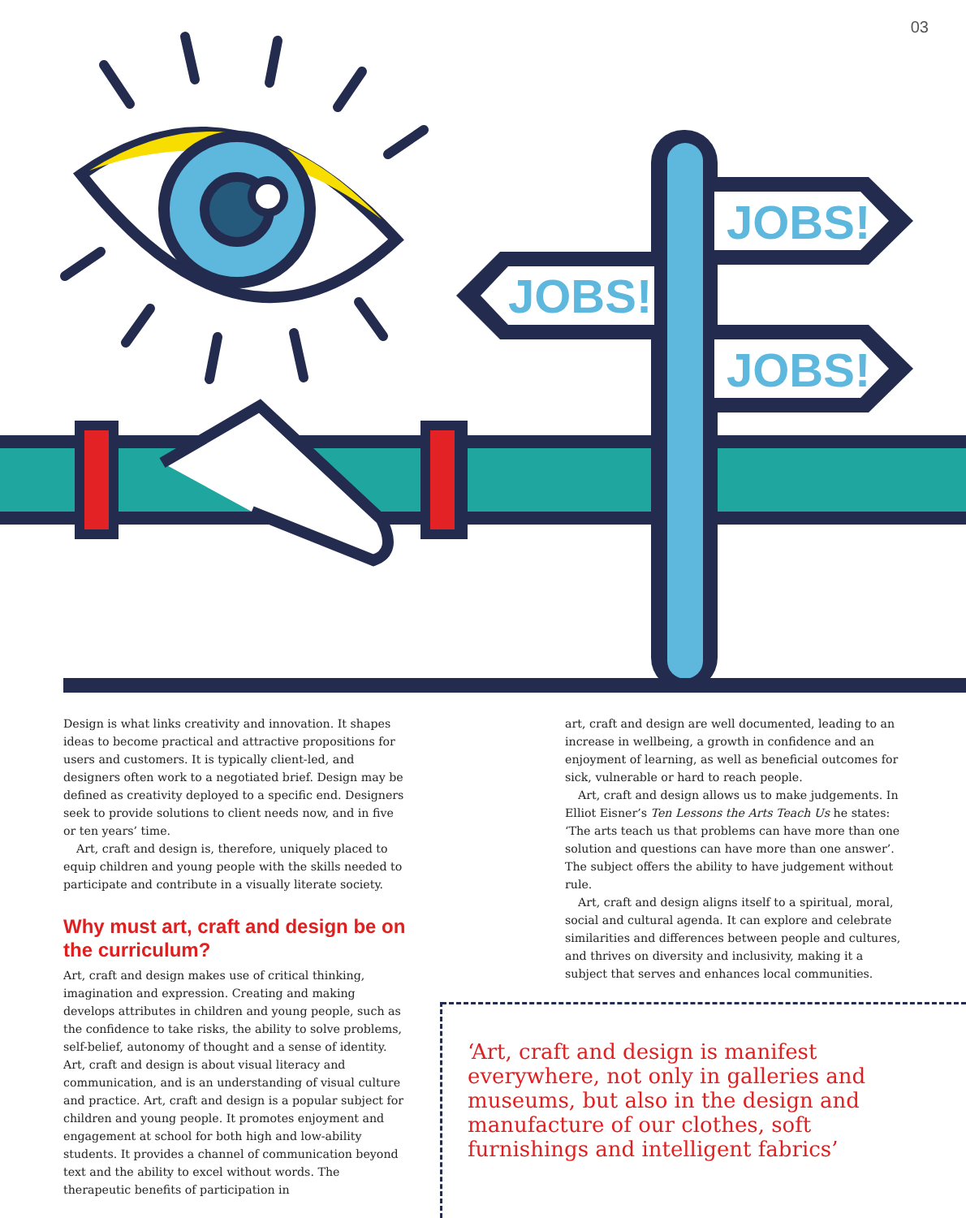03
JOBS!
JOBS!
JOBS!
Design is what links creativity and innovation. It shapes ideas to become practical and attractive propositions for users and customers. It is typically client-led, and designers often work to a negotiated brief. Design may be defined as creativity deployed to a specific end. Designers seek to provide solutions to client needs now, and in five or ten years’ time.
Art, craft and design is, therefore, uniquely placed to equip children and young people with the skills needed to participate and contribute in a visually literate society.
Why must art, craft and design be on the curriculum?
Art, craft and design makes use of critical thinking, imagination and expression. Creating and making develops attributes in children and young people, such as the confidence to take risks, the ability to solve problems, self-belief, autonomy of thought and a sense of identity. Art, craft and design is about visual literacy and communication, and is an understanding of visual culture and practice. Art, craft and design is a popular subject for children and young people. It promotes enjoyment and engagement at school for both high and low-ability students. It provides a channel of communication beyond text and the ability to excel without words. The therapeutic benefits of participation in
art, craft and design are well documented, leading to an increase in wellbeing, a growth in confidence and an enjoyment of learning, as well as beneficial outcomes for sick, vulnerable or hard to reach people.
Art, craft and design allows us to make judgements. In Elliot Eisner’s Ten Lessons the Arts Teach Us he states: ‘The arts teach us that problems can have more than one solution and questions can have more than one answer’. The subject offers the ability to have judgement without rule.
Art, craft and design aligns itself to a spiritual, moral, social and cultural agenda. It can explore and celebrate similarities and differences between people and cultures, and thrives on diversity and inclusivity, making it a subject that serves and enhances local communities.
‘Art, craft and design is manifest everywhere, not only in galleries and museums, but also in the design and manufacture of our clothes, soft furnishings and intelligent fabrics’